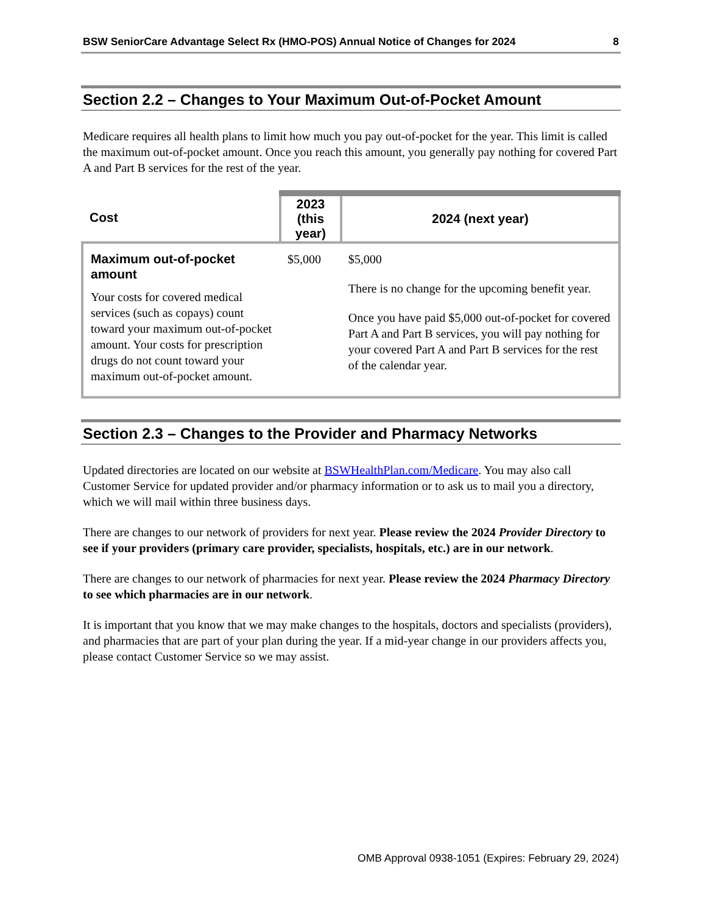BSW SeniorCare Advantage Select Rx (HMO-POS) Annual Notice of Changes for 2024 8
Section 2.2 – Changes to Your Maximum Out-of-Pocket Amount
Medicare requires all health plans to limit how much you pay out-of-pocket for the year. This limit is called the maximum out-of-pocket amount. Once you reach this amount, you generally pay nothing for covered Part A and Part B services for the rest of the year.
| Cost | 2023 (this year) | 2024 (next year) |
| --- | --- | --- |
| Maximum out-of-pocket amount Your costs for covered medical services (such as copays) count toward your maximum out-of-pocket amount. Your costs for prescription drugs do not count toward your maximum out-of-pocket amount. | $5,000 | $5,000 There is no change for the upcoming benefit year. Once you have paid $5,000 out-of-pocket for covered Part A and Part B services, you will pay nothing for your covered Part A and Part B services for the rest of the calendar year. |
Section 2.3 – Changes to the Provider and Pharmacy Networks
Updated directories are located on our website at BSWHealthPlan.com/Medicare. You may also call Customer Service for updated provider and/or pharmacy information or to ask us to mail you a directory, which we will mail within three business days.
There are changes to our network of providers for next year. Please review the 2024 Provider Directory to see if your providers (primary care provider, specialists, hospitals, etc.) are in our network.
There are changes to our network of pharmacies for next year. Please review the 2024 Pharmacy Directory to see which pharmacies are in our network.
It is important that you know that we may make changes to the hospitals, doctors and specialists (providers), and pharmacies that are part of your plan during the year. If a mid-year change in our providers affects you, please contact Customer Service so we may assist.
OMB Approval 0938-1051 (Expires: February 29, 2024)